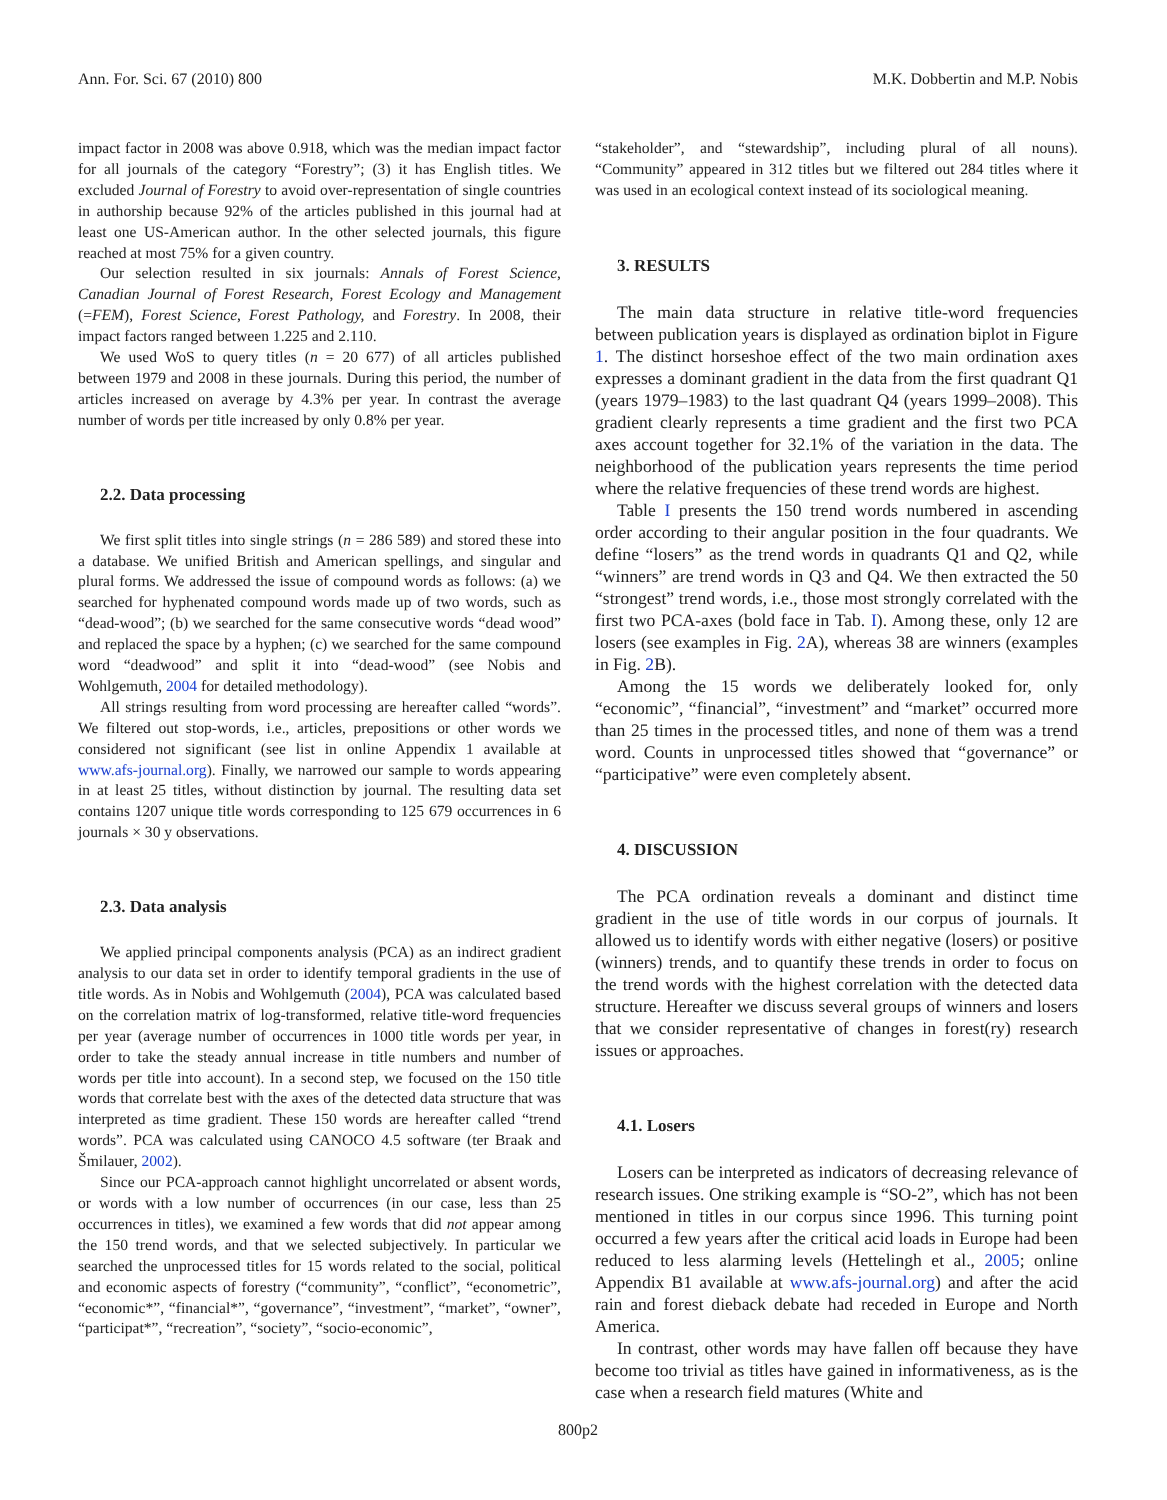Ann. For. Sci. 67 (2010) 800 M.K. Dobbertin and M.P. Nobis
impact factor in 2008 was above 0.918, which was the median impact factor for all journals of the category “Forestry”; (3) it has English titles. We excluded Journal of Forestry to avoid over-representation of single countries in authorship because 92% of the articles published in this journal had at least one US-American author. In the other selected journals, this figure reached at most 75% for a given country.
Our selection resulted in six journals: Annals of Forest Science, Canadian Journal of Forest Research, Forest Ecology and Management (=FEM), Forest Science, Forest Pathology, and Forestry. In 2008, their impact factors ranged between 1.225 and 2.110.
We used WoS to query titles (n = 20 677) of all articles published between 1979 and 2008 in these journals. During this period, the number of articles increased on average by 4.3% per year. In contrast the average number of words per title increased by only 0.8% per year.
2.2. Data processing
We first split titles into single strings (n = 286 589) and stored these into a database. We unified British and American spellings, and singular and plural forms. We addressed the issue of compound words as follows: (a) we searched for hyphenated compound words made up of two words, such as “dead-wood”; (b) we searched for the same consecutive words “dead wood” and replaced the space by a hyphen; (c) we searched for the same compound word “deadwood” and split it into “dead-wood” (see Nobis and Wohlgemuth, 2004 for detailed methodology).
All strings resulting from word processing are hereafter called “words”. We filtered out stop-words, i.e., articles, prepositions or other words we considered not significant (see list in online Appendix 1 available at www.afs-journal.org). Finally, we narrowed our sample to words appearing in at least 25 titles, without distinction by journal. The resulting data set contains 1207 unique title words corresponding to 125 679 occurrences in 6 journals × 30 y observations.
2.3. Data analysis
We applied principal components analysis (PCA) as an indirect gradient analysis to our data set in order to identify temporal gradients in the use of title words. As in Nobis and Wohlgemuth (2004), PCA was calculated based on the correlation matrix of log-transformed, relative title-word frequencies per year (average number of occurrences in 1000 title words per year, in order to take the steady annual increase in title numbers and number of words per title into account). In a second step, we focused on the 150 title words that correlate best with the axes of the detected data structure that was interpreted as time gradient. These 150 words are hereafter called “trend words”. PCA was calculated using CANOCO 4.5 software (ter Braak and Šmilauer, 2002).
Since our PCA-approach cannot highlight uncorrelated or absent words, or words with a low number of occurrences (in our case, less than 25 occurrences in titles), we examined a few words that did not appear among the 150 trend words, and that we selected subjectively. In particular we searched the unprocessed titles for 15 words related to the social, political and economic aspects of forestry (“community”, “conflict”, “econometric”, “economic*”, “financial*”, “governance”, “investment”, “market”, “owner”, “participat*”, “recreation”, “society”, “socio-economic”,
“stakeholder”, and “stewardship”, including plural of all nouns). “Community” appeared in 312 titles but we filtered out 284 titles where it was used in an ecological context instead of its sociological meaning.
3. RESULTS
The main data structure in relative title-word frequencies between publication years is displayed as ordination biplot in Figure 1. The distinct horseshoe effect of the two main ordination axes expresses a dominant gradient in the data from the first quadrant Q1 (years 1979–1983) to the last quadrant Q4 (years 1999–2008). This gradient clearly represents a time gradient and the first two PCA axes account together for 32.1% of the variation in the data. The neighborhood of the publication years represents the time period where the relative frequencies of these trend words are highest.
Table I presents the 150 trend words numbered in ascending order according to their angular position in the four quadrants. We define “losers” as the trend words in quadrants Q1 and Q2, while “winners” are trend words in Q3 and Q4. We then extracted the 50 “strongest” trend words, i.e., those most strongly correlated with the first two PCA-axes (bold face in Tab. I). Among these, only 12 are losers (see examples in Fig. 2 A), whereas 38 are winners (examples in Fig. 2 B).
Among the 15 words we deliberately looked for, only “economic”, “financial”, “investment” and “market” occurred more than 25 times in the processed titles, and none of them was a trend word. Counts in unprocessed titles showed that “governance” or “participative” were even completely absent.
4. DISCUSSION
The PCA ordination reveals a dominant and distinct time gradient in the use of title words in our corpus of journals. It allowed us to identify words with either negative (losers) or positive (winners) trends, and to quantify these trends in order to focus on the trend words with the highest correlation with the detected data structure. Hereafter we discuss several groups of winners and losers that we consider representative of changes in forest(ry) research issues or approaches.
4.1. Losers
Losers can be interpreted as indicators of decreasing relevance of research issues. One striking example is “SO-2”, which has not been mentioned in titles in our corpus since 1996. This turning point occurred a few years after the critical acid loads in Europe had been reduced to less alarming levels (Hettelingh et al., 2005; online Appendix B1 available at www.afs-journal.org) and after the acid rain and forest dieback debate had receded in Europe and North America.
In contrast, other words may have fallen off because they have become too trivial as titles have gained in informativeness, as is the case when a research field matures (White and
800p2